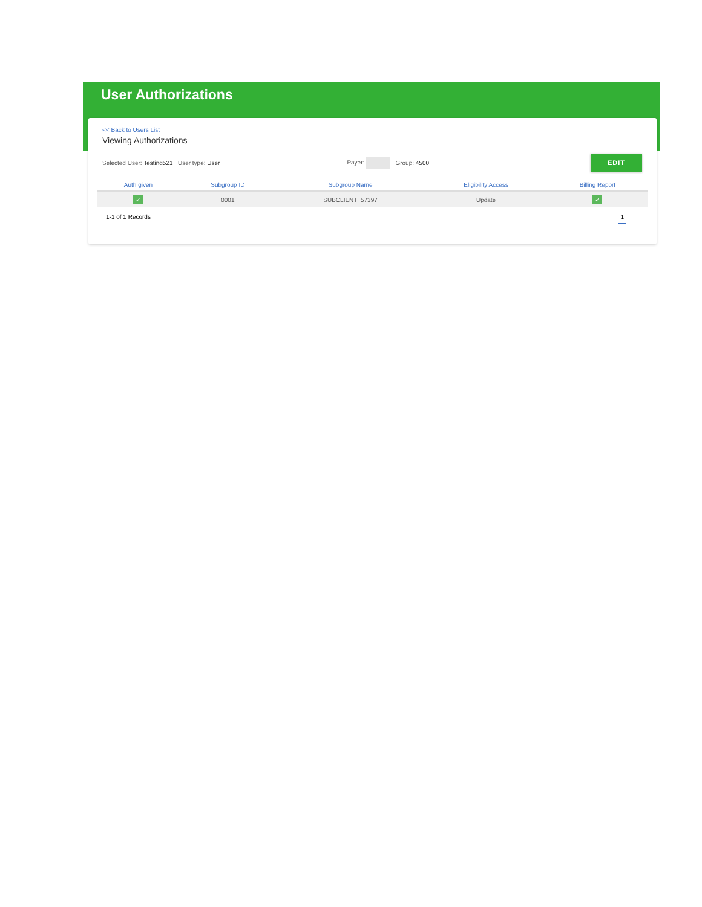User Authorizations
<< Back to Users List
Viewing Authorizations
Selected User: Testing521 User type: User Payer: Group: 4500 EDIT
| Auth given | Subgroup ID | Subgroup Name | Eligibility Access | Billing Report |
| --- | --- | --- | --- | --- |
| ✓ | 0001 | SUBCLIENT_57397 | Update | ✓ |
1-1 of 1 Records 1